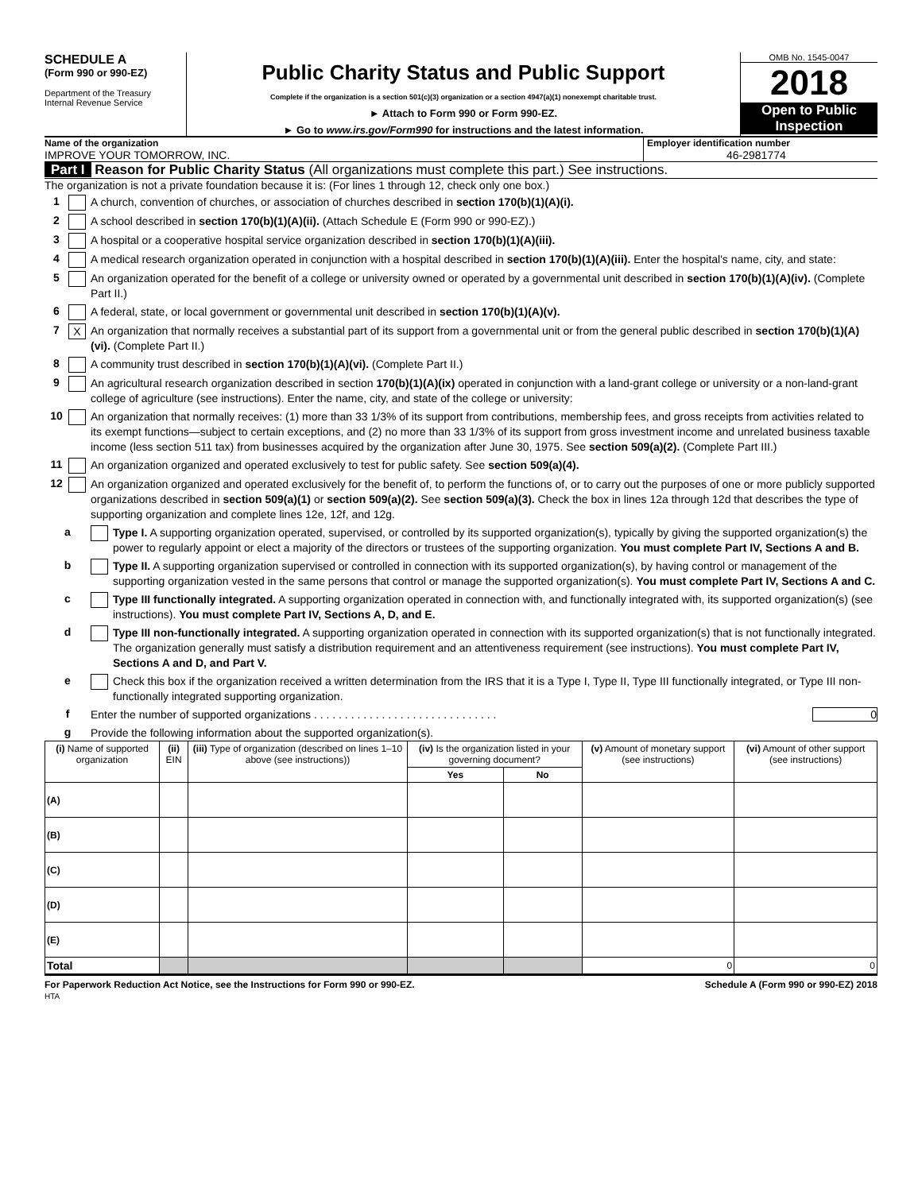SCHEDULE A
(Form 990 or 990-EZ)
Department of the Treasury
Internal Revenue Service
Public Charity Status and Public Support
Complete if the organization is a section 501(c)(3) organization or a section 4947(a)(1) nonexempt charitable trust.
► Attach to Form 990 or Form 990-EZ.
► Go to www.irs.gov/Form990 for instructions and the latest information.
OMB No. 1545-0047
2018
Open to Public
Inspection
Name of the organization
IMPROVE YOUR TOMORROW, INC.
Employer identification number
46-2981774
Part I Reason for Public Charity Status (All organizations must complete this part.) See instructions.
The organization is not a private foundation because it is: (For lines 1 through 12, check only one box.)
1 A church, convention of churches, or association of churches described in section 170(b)(1)(A)(i).
2 A school described in section 170(b)(1)(A)(ii). (Attach Schedule E (Form 990 or 990-EZ).)
3 A hospital or a cooperative hospital service organization described in section 170(b)(1)(A)(iii).
4 A medical research organization operated in conjunction with a hospital described in section 170(b)(1)(A)(iii). Enter the hospital's name, city, and state:
5 An organization operated for the benefit of a college or university owned or operated by a governmental unit described in section 170(b)(1)(A)(iv). (Complete Part II.)
6 A federal, state, or local government or governmental unit described in section 170(b)(1)(A)(v).
7 X An organization that normally receives a substantial part of its support from a governmental unit or from the general public described in section 170(b)(1)(A)(vi). (Complete Part II.)
8 A community trust described in section 170(b)(1)(A)(vi). (Complete Part II.)
9 An agricultural research organization described in section 170(b)(1)(A)(ix) operated in conjunction with a land-grant college or university or a non-land-grant college of agriculture (see instructions). Enter the name, city, and state of the college or university:
10 An organization that normally receives: (1) more than 33 1/3% of its support from contributions, membership fees, and gross receipts from activities related to its exempt functions—subject to certain exceptions, and (2) no more than 33 1/3% of its support from gross investment income and unrelated business taxable income (less section 511 tax) from businesses acquired by the organization after June 30, 1975. See section 509(a)(2). (Complete Part III.)
11 An organization organized and operated exclusively to test for public safety. See section 509(a)(4).
12 An organization organized and operated exclusively for the benefit of, to perform the functions of, or to carry out the purposes of one or more publicly supported organizations described in section 509(a)(1) or section 509(a)(2). See section 509(a)(3). Check the box in lines 12a through 12d that describes the type of supporting organization and complete lines 12e, 12f, and 12g.
a Type I. A supporting organization operated, supervised, or controlled by its supported organization(s), typically by giving the supported organization(s) the power to regularly appoint or elect a majority of the directors or trustees of the supporting organization. You must complete Part IV, Sections A and B.
b Type II. A supporting organization supervised or controlled in connection with its supported organization(s), by having control or management of the supporting organization vested in the same persons that control or manage the supported organization(s). You must complete Part IV, Sections A and C.
c Type III functionally integrated. A supporting organization operated in connection with, and functionally integrated with, its supported organization(s) (see instructions). You must complete Part IV, Sections A, D, and E.
d Type III non-functionally integrated. A supporting organization operated in connection with its supported organization(s) that is not functionally integrated. The organization generally must satisfy a distribution requirement and an attentiveness requirement (see instructions). You must complete Part IV, Sections A and D, and Part V.
e Check this box if the organization received a written determination from the IRS that it is a Type I, Type II, Type III functionally integrated, or Type III non-functionally integrated supporting organization.
f Enter the number of supported organizations . . . . . . . . . . . . . . . . . . . . . . . . . . . . . . 0
g Provide the following information about the supported organization(s).
| (i) Name of supported organization | (ii) EIN | (iii) Type of organization (described on lines 1–10 above (see instructions)) | (iv) Is the organization listed in your governing document? | | (v) Amount of monetary support (see instructions) | (vi) Amount of other support (see instructions) |
| --- | --- | --- | --- | --- | --- | --- |
| | | | Yes | No | | |
| (A) | | | | | | |
| (B) | | | | | | |
| (C) | | | | | | |
| (D) | | | | | | |
| (E) | | | | | | |
| Total | | | | | 0 | 0 |
For Paperwork Reduction Act Notice, see the Instructions for Form 990 or 990-EZ.
HTA Schedule A (Form 990 or 990-EZ) 2018